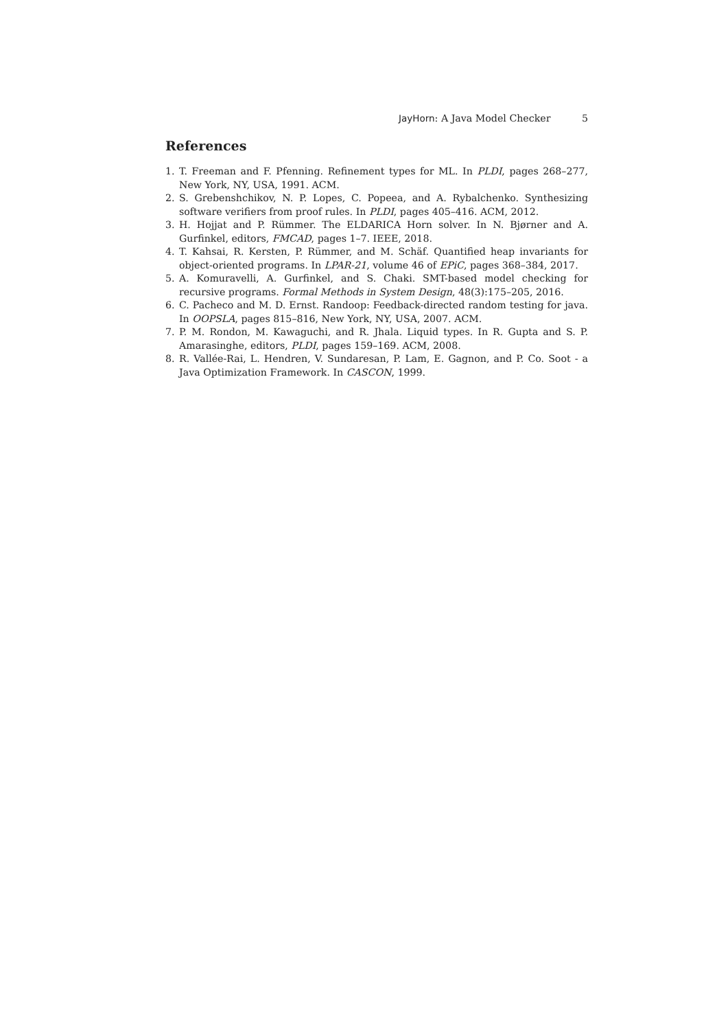JayHorn: A Java Model Checker 5
References
1. T. Freeman and F. Pfenning. Refinement types for ML. In PLDI, pages 268–277, New York, NY, USA, 1991. ACM.
2. S. Grebenshchikov, N. P. Lopes, C. Popeea, and A. Rybalchenko. Synthesizing software verifiers from proof rules. In PLDI, pages 405–416. ACM, 2012.
3. H. Hojjat and P. Rümmer. The ELDARICA Horn solver. In N. Bjørner and A. Gurfinkel, editors, FMCAD, pages 1–7. IEEE, 2018.
4. T. Kahsai, R. Kersten, P. Rümmer, and M. Schäf. Quantified heap invariants for object-oriented programs. In LPAR-21, volume 46 of EPiC, pages 368–384, 2017.
5. A. Komuravelli, A. Gurfinkel, and S. Chaki. SMT-based model checking for recursive programs. Formal Methods in System Design, 48(3):175–205, 2016.
6. C. Pacheco and M. D. Ernst. Randoop: Feedback-directed random testing for java. In OOPSLA, pages 815–816, New York, NY, USA, 2007. ACM.
7. P. M. Rondon, M. Kawaguchi, and R. Jhala. Liquid types. In R. Gupta and S. P. Amarasinghe, editors, PLDI, pages 159–169. ACM, 2008.
8. R. Vallée-Rai, L. Hendren, V. Sundaresan, P. Lam, E. Gagnon, and P. Co. Soot - a Java Optimization Framework. In CASCON, 1999.